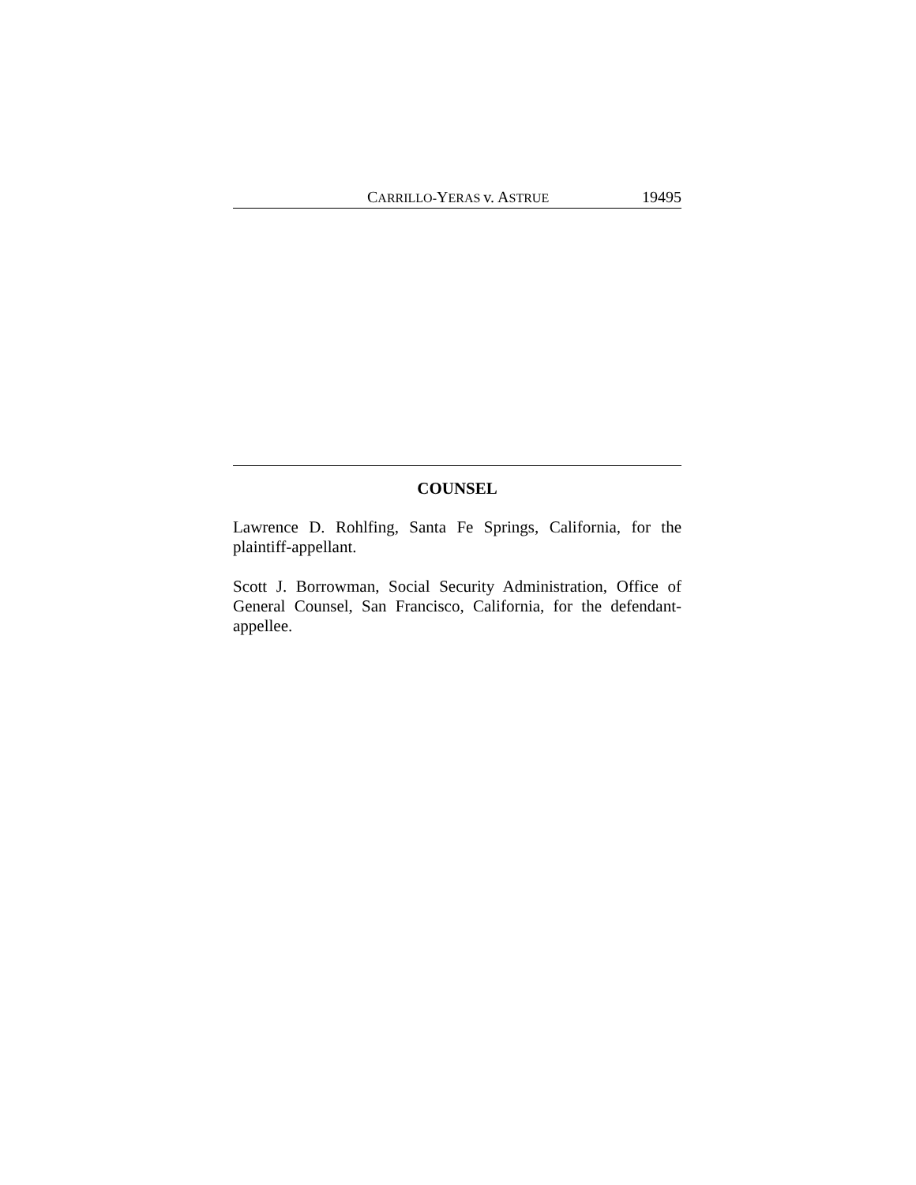CARRILLO-YERAS v. ASTRUE 19495
COUNSEL
Lawrence D. Rohlfing, Santa Fe Springs, California, for the plaintiff-appellant.
Scott J. Borrowman, Social Security Administration, Office of General Counsel, San Francisco, California, for the defendant-appellee.